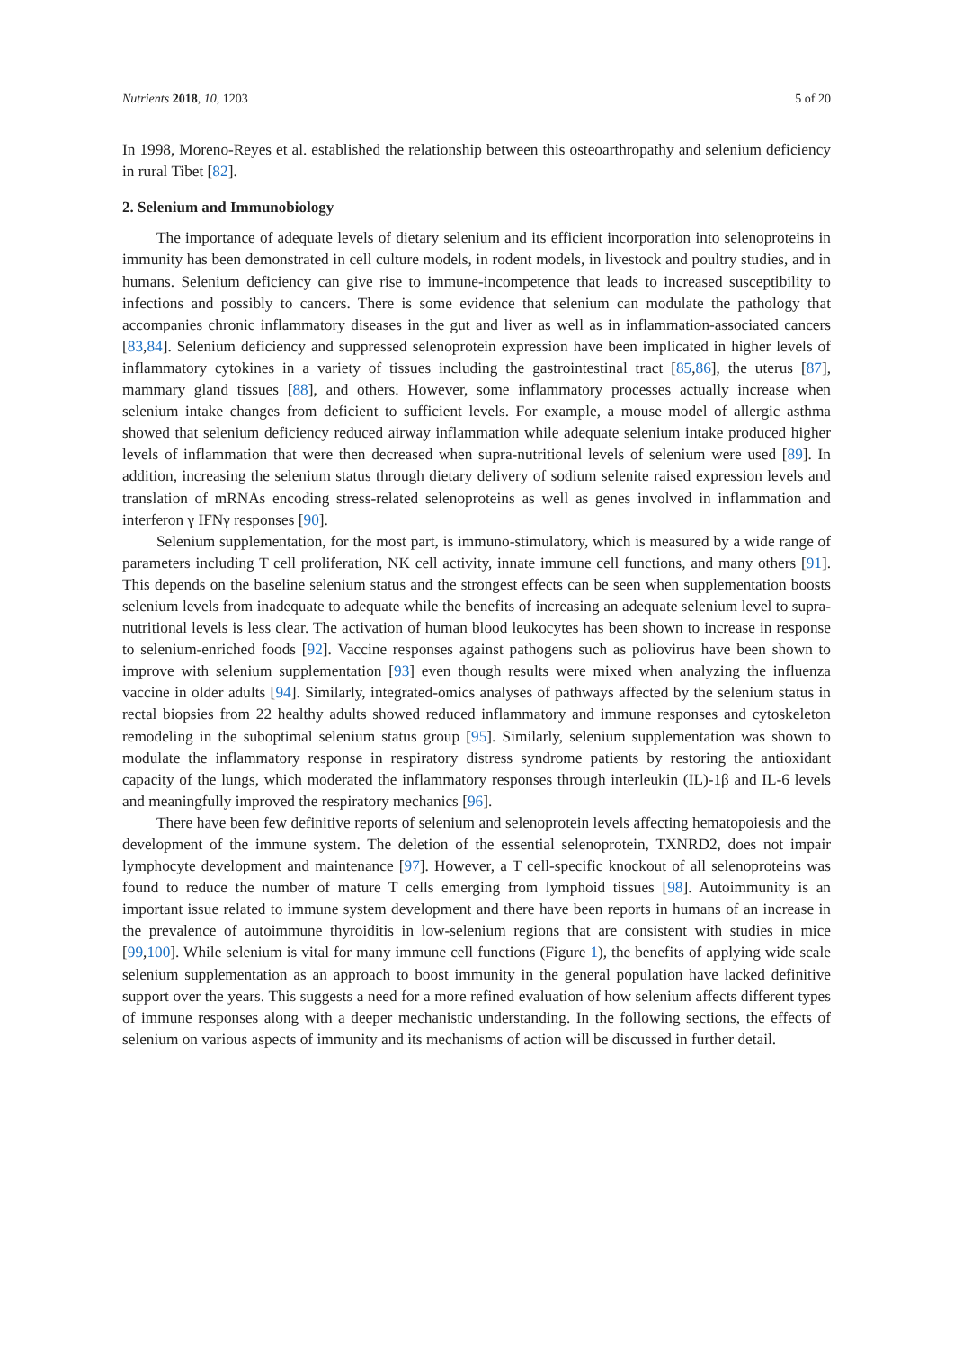Nutrients 2018, 10, 1203 5 of 20
In 1998, Moreno-Reyes et al. established the relationship between this osteoarthropathy and selenium deficiency in rural Tibet [82].
2. Selenium and Immunobiology
The importance of adequate levels of dietary selenium and its efficient incorporation into selenoproteins in immunity has been demonstrated in cell culture models, in rodent models, in livestock and poultry studies, and in humans. Selenium deficiency can give rise to immune-incompetence that leads to increased susceptibility to infections and possibly to cancers. There is some evidence that selenium can modulate the pathology that accompanies chronic inflammatory diseases in the gut and liver as well as in inflammation-associated cancers [83,84]. Selenium deficiency and suppressed selenoprotein expression have been implicated in higher levels of inflammatory cytokines in a variety of tissues including the gastrointestinal tract [85,86], the uterus [87], mammary gland tissues [88], and others. However, some inflammatory processes actually increase when selenium intake changes from deficient to sufficient levels. For example, a mouse model of allergic asthma showed that selenium deficiency reduced airway inflammation while adequate selenium intake produced higher levels of inflammation that were then decreased when supra-nutritional levels of selenium were used [89]. In addition, increasing the selenium status through dietary delivery of sodium selenite raised expression levels and translation of mRNAs encoding stress-related selenoproteins as well as genes involved in inflammation and interferon γ IFNγ responses [90].
Selenium supplementation, for the most part, is immuno-stimulatory, which is measured by a wide range of parameters including T cell proliferation, NK cell activity, innate immune cell functions, and many others [91]. This depends on the baseline selenium status and the strongest effects can be seen when supplementation boosts selenium levels from inadequate to adequate while the benefits of increasing an adequate selenium level to supra-nutritional levels is less clear. The activation of human blood leukocytes has been shown to increase in response to selenium-enriched foods [92]. Vaccine responses against pathogens such as poliovirus have been shown to improve with selenium supplementation [93] even though results were mixed when analyzing the influenza vaccine in older adults [94]. Similarly, integrated-omics analyses of pathways affected by the selenium status in rectal biopsies from 22 healthy adults showed reduced inflammatory and immune responses and cytoskeleton remodeling in the suboptimal selenium status group [95]. Similarly, selenium supplementation was shown to modulate the inflammatory response in respiratory distress syndrome patients by restoring the antioxidant capacity of the lungs, which moderated the inflammatory responses through interleukin (IL)-1β and IL-6 levels and meaningfully improved the respiratory mechanics [96].
There have been few definitive reports of selenium and selenoprotein levels affecting hematopoiesis and the development of the immune system. The deletion of the essential selenoprotein, TXNRD2, does not impair lymphocyte development and maintenance [97]. However, a T cell-specific knockout of all selenoproteins was found to reduce the number of mature T cells emerging from lymphoid tissues [98]. Autoimmunity is an important issue related to immune system development and there have been reports in humans of an increase in the prevalence of autoimmune thyroiditis in low-selenium regions that are consistent with studies in mice [99,100]. While selenium is vital for many immune cell functions (Figure 1), the benefits of applying wide scale selenium supplementation as an approach to boost immunity in the general population have lacked definitive support over the years. This suggests a need for a more refined evaluation of how selenium affects different types of immune responses along with a deeper mechanistic understanding. In the following sections, the effects of selenium on various aspects of immunity and its mechanisms of action will be discussed in further detail.